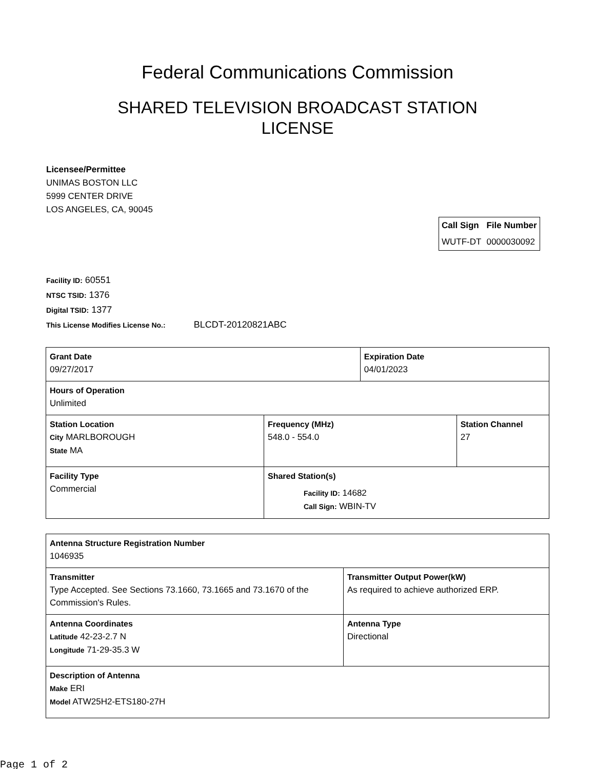Federal Communications Commission
SHARED TELEVISION BROADCAST STATION LICENSE
Licensee/Permittee
UNIMAS BOSTON LLC
5999 CENTER DRIVE
LOS ANGELES, CA, 90045
| Call Sign | File Number |
| --- | --- |
| WUTF-DT | 0000030092 |
Facility ID: 60551
NTSC TSID: 1376
Digital TSID: 1377
This License Modifies License No.: BLCDT-20120821ABC
| Grant Date 09/27/2017 | | Expiration Date 04/01/2023 | |
| Hours of Operation Unlimited | | | |
| Station Location City MARLBOROUGH State MA | Frequency (MHz) 548.0 - 554.0 | | Station Channel 27 |
| Facility Type Commercial | Shared Station(s) Facility ID: 14682 Call Sign: WBIN-TV | | |
| Antenna Structure Registration Number 1046935 | |
| Transmitter Type Accepted. See Sections 73.1660, 73.1665 and 73.1670 of the Commission's Rules. | Transmitter Output Power(kW) As required to achieve authorized ERP. |
| Antenna Coordinates Latitude 42-23-2.7 N Longitude 71-29-35.3 W | Antenna Type Directional |
| Description of Antenna Make ERI Model ATW25H2-ETS180-27H | |
Page 1 of 2